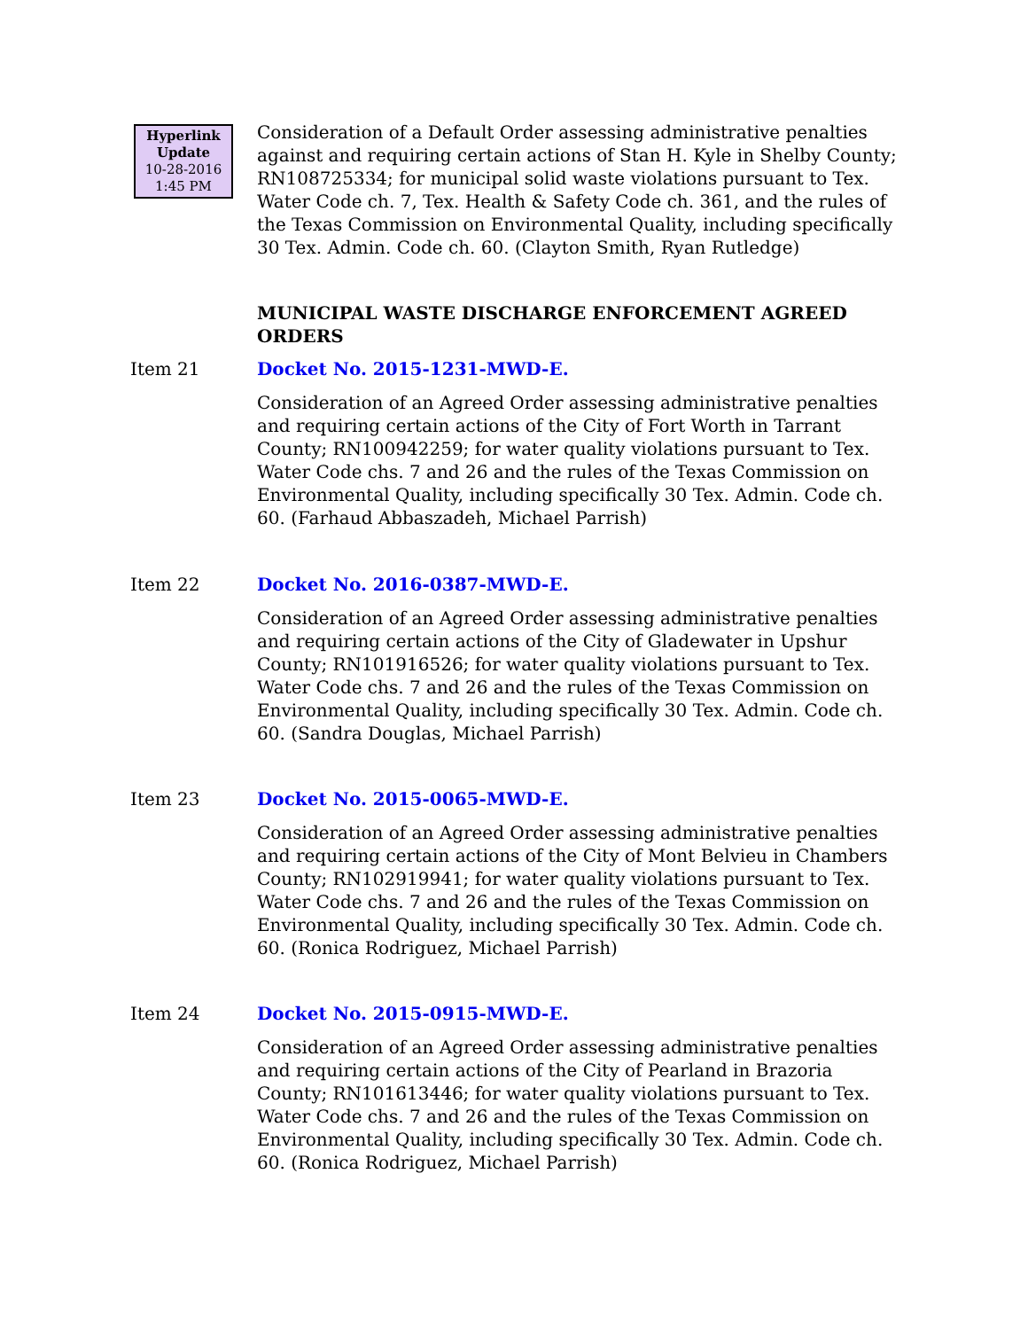Hyperlink
Update
10-28-2016
1:45 PM
Consideration of a Default Order assessing administrative penalties against and requiring certain actions of Stan H. Kyle in Shelby County; RN108725334; for municipal solid waste violations pursuant to Tex. Water Code ch. 7, Tex. Health & Safety Code ch. 361, and the rules of the Texas Commission on Environmental Quality, including specifically 30 Tex. Admin. Code ch. 60. (Clayton Smith, Ryan Rutledge)
MUNICIPAL WASTE DISCHARGE ENFORCEMENT AGREED ORDERS
Item 21 Docket No. 2015-1231-MWD-E.
Consideration of an Agreed Order assessing administrative penalties and requiring certain actions of the City of Fort Worth in Tarrant County; RN100942259; for water quality violations pursuant to Tex. Water Code chs. 7 and 26 and the rules of the Texas Commission on Environmental Quality, including specifically 30 Tex. Admin. Code ch. 60. (Farhaud Abbaszadeh, Michael Parrish)
Item 22 Docket No. 2016-0387-MWD-E.
Consideration of an Agreed Order assessing administrative penalties and requiring certain actions of the City of Gladewater in Upshur County; RN101916526; for water quality violations pursuant to Tex. Water Code chs. 7 and 26 and the rules of the Texas Commission on Environmental Quality, including specifically 30 Tex. Admin. Code ch. 60. (Sandra Douglas, Michael Parrish)
Item 23 Docket No. 2015-0065-MWD-E.
Consideration of an Agreed Order assessing administrative penalties and requiring certain actions of the City of Mont Belvieu in Chambers County; RN102919941; for water quality violations pursuant to Tex. Water Code chs. 7 and 26 and the rules of the Texas Commission on Environmental Quality, including specifically 30 Tex. Admin. Code ch. 60. (Ronica Rodriguez, Michael Parrish)
Item 24 Docket No. 2015-0915-MWD-E.
Consideration of an Agreed Order assessing administrative penalties and requiring certain actions of the City of Pearland in Brazoria County; RN101613446; for water quality violations pursuant to Tex. Water Code chs. 7 and 26 and the rules of the Texas Commission on Environmental Quality, including specifically 30 Tex. Admin. Code ch. 60. (Ronica Rodriguez, Michael Parrish)